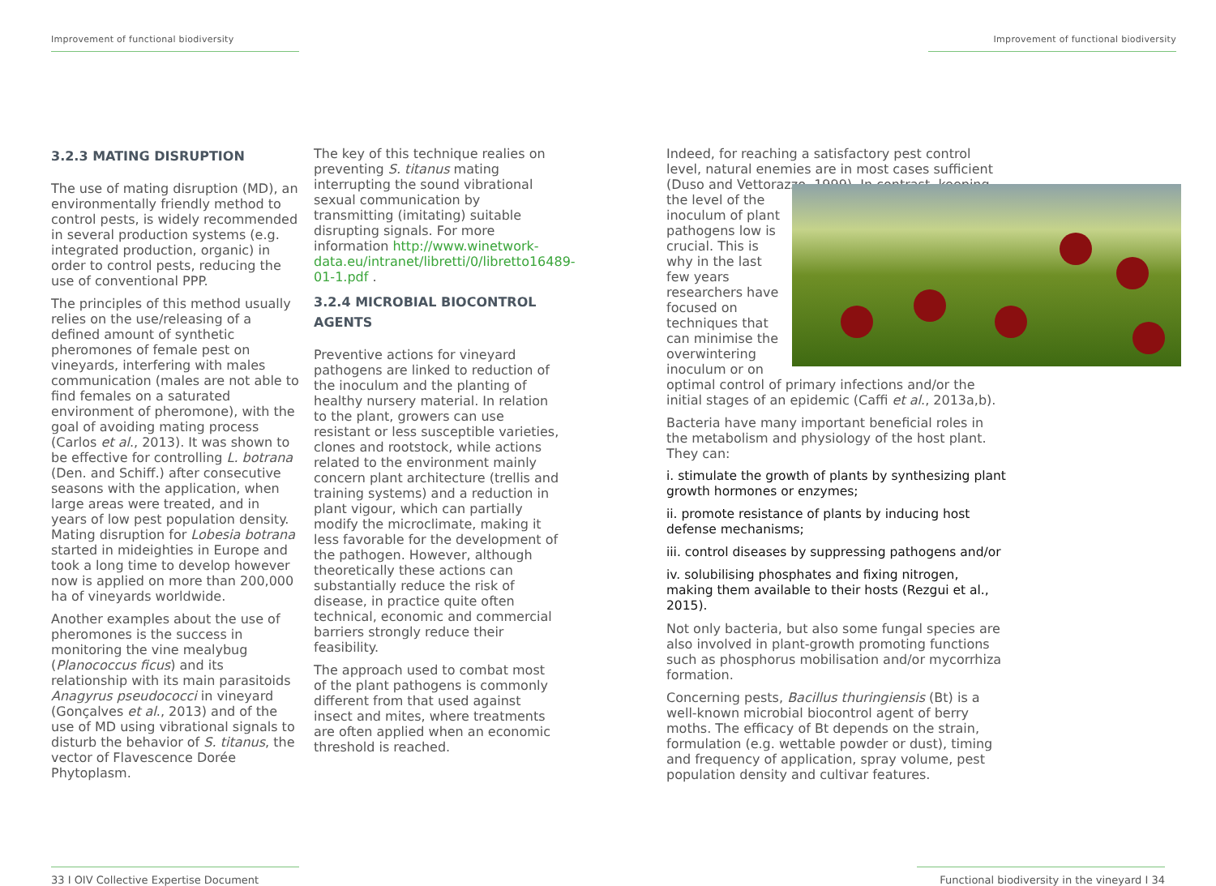Improvement of functional biodiversity Improvement of functional biodiversity
3.2.3 MATING DISRUPTION
The use of mating disruption (MD), an environmentally friendly method to control pests, is widely recommended in several production systems (e.g. integrated production, organic) in order to control pests, reducing the use of conventional PPP.
The principles of this method usually relies on the use/releasing of a defined amount of synthetic pheromones of female pest on vineyards, interfering with males communication (males are not able to find females on a saturated environment of pheromone), with the goal of avoiding mating process (Carlos et al., 2013). It was shown to be effective for controlling L. botrana (Den. and Schiff.) after consecutive seasons with the application, when large areas were treated, and in years of low pest population density. Mating disruption for Lobesia botrana started in mideighties in Europe and took a long time to develop however now is applied on more than 200,000 ha of vineyards worldwide.
Another examples about the use of pheromones is the success in monitoring the vine mealybug (Planococcus ficus) and its relationship with its main parasitoids Anagyrus pseudococci in vineyard (Gonçalves et al., 2013) and of the use of MD using vibrational signals to disturb the behavior of S. titanus, the vector of Flavescence Dorée Phytoplasm.
The key of this technique realies on preventing S. titanus mating interrupting the sound vibrational sexual communication by transmitting (imitating) suitable disrupting signals. For more information http://www.winetwork-data.eu/intranet/libretti/0/libretto16489-01-1.pdf .
3.2.4 MICROBIAL BIOCONTROL AGENTS
Preventive actions for vineyard pathogens are linked to reduction of the inoculum and the planting of healthy nursery material. In relation to the plant, growers can use resistant or less susceptible varieties, clones and rootstock, while actions related to the environment mainly concern plant architecture (trellis and training systems) and a reduction in plant vigour, which can partially modify the microclimate, making it less favorable for the development of the pathogen. However, although theoretically these actions can substantially reduce the risk of disease, in practice quite often technical, economic and commercial barriers strongly reduce their feasibility.
The approach used to combat most of the plant pathogens is commonly different from that used against insect and mites, where treatments are often applied when an economic threshold is reached.
Indeed, for reaching a satisfactory pest control level, natural enemies are in most cases sufficient (Duso and Vettorazzo, 1999). In contrast, keeping the level of the inoculum of plant pathogens low is crucial. This is why in the last few years researchers have focused on techniques that can minimise the overwintering inoculum or on optimal control of primary infections and/or the initial stages of an epidemic (Caffi et al., 2013a,b).
Bacteria have many important beneficial roles in the metabolism and physiology of the host plant. They can:
i. stimulate the growth of plants by synthesizing plant growth hormones or enzymes;
ii. promote resistance of plants by inducing host defense mechanisms;
iii. control diseases by suppressing pathogens and/or
iv. solubilising phosphates and fixing nitrogen, making them available to their hosts (Rezgui et al., 2015).
Not only bacteria, but also some fungal species are also involved in plant-growth promoting functions such as phosphorus mobilisation and/or mycorrhiza formation.
Concerning pests, Bacillus thuringiensis (Bt) is a well-known microbial biocontrol agent of berry moths. The efficacy of Bt depends on the strain, formulation (e.g. wettable powder or dust), timing and frequency of application, spray volume, pest population density and cultivar features.
33 I OIV Collective Expertise Document Functional biodiversity in the vineyard I 34